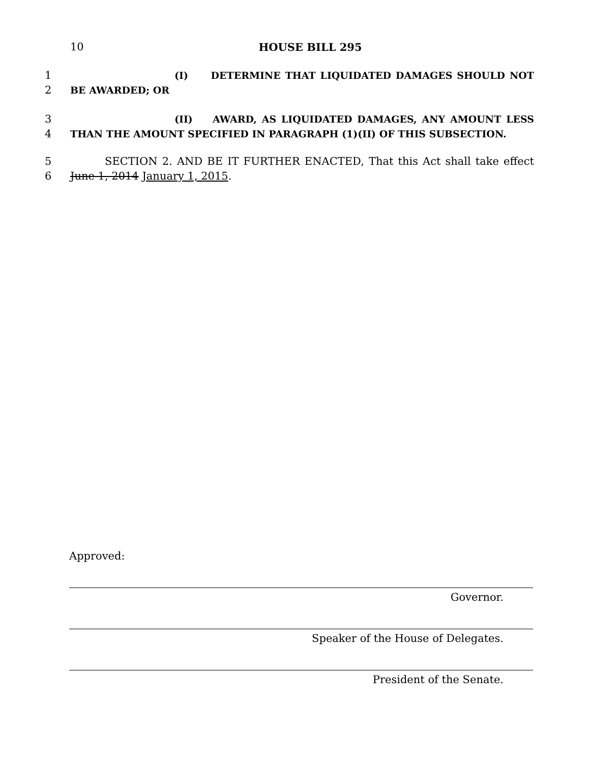10
HOUSE BILL 295
1 (I) DETERMINE THAT LIQUIDATED DAMAGES SHOULD NOT
2 BE AWARDED; OR
3 (II) AWARD, AS LIQUIDATED DAMAGES, ANY AMOUNT LESS
4 THAN THE AMOUNT SPECIFIED IN PARAGRAPH (1)(II) OF THIS SUBSECTION.
5 SECTION 2. AND BE IT FURTHER ENACTED, That this Act shall take effect
6 June 1, 2014 January 1, 2015.
Approved:
Governor.
Speaker of the House of Delegates.
President of the Senate.